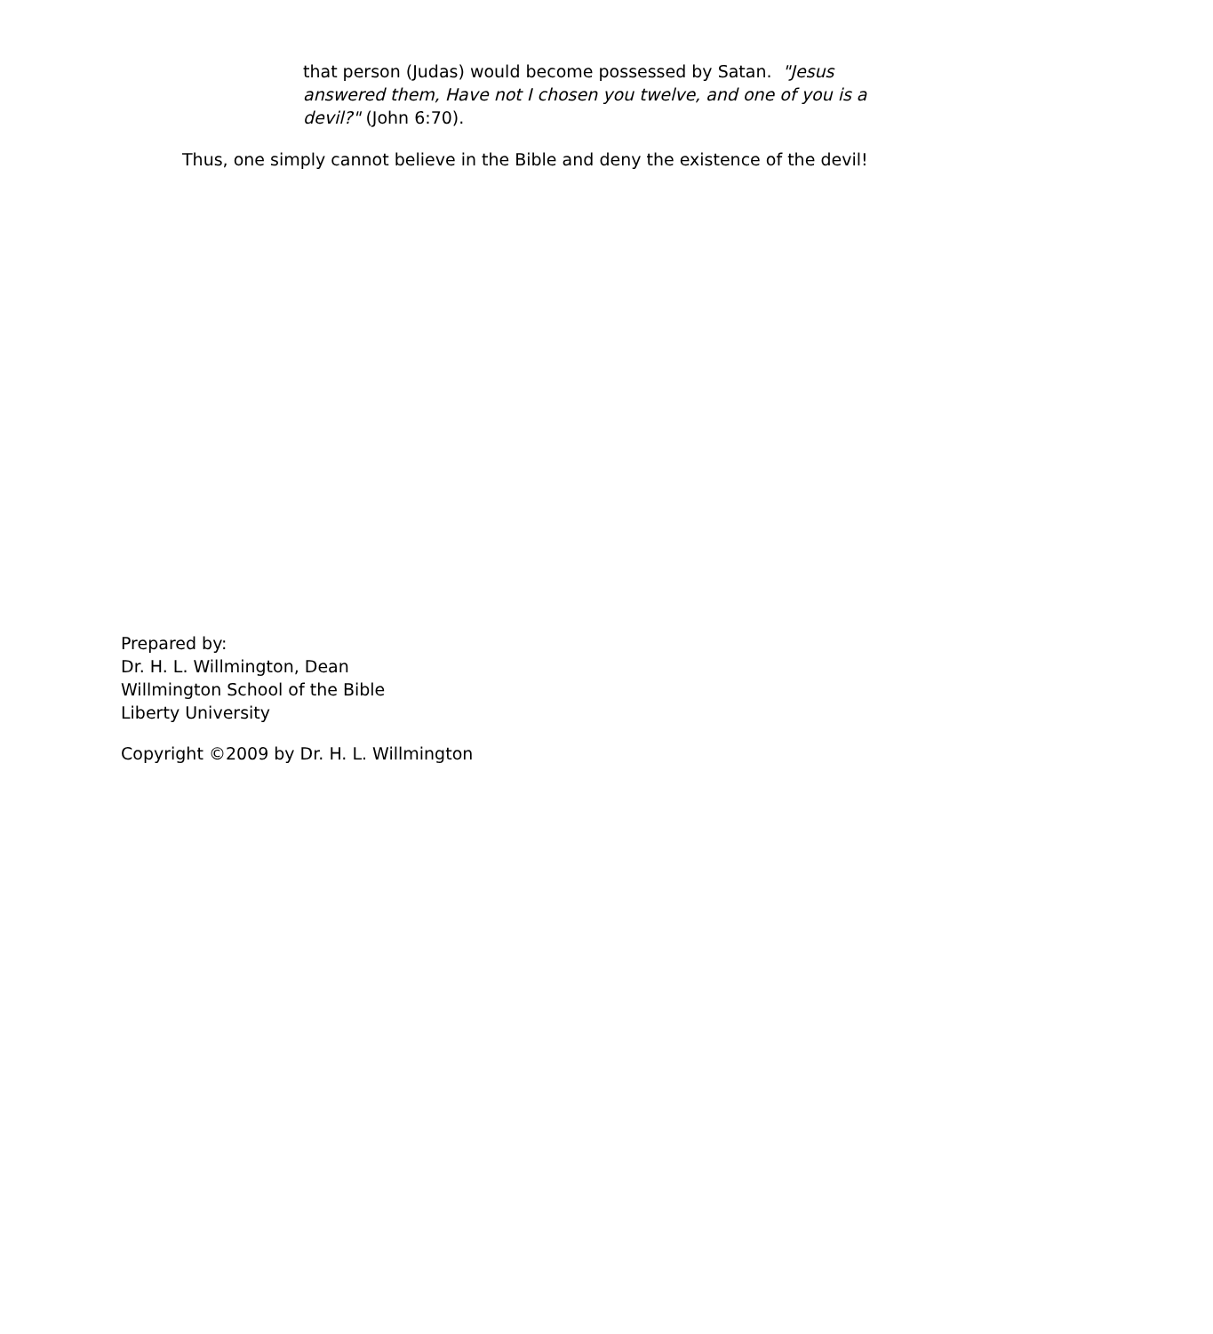that person (Judas) would become possessed by Satan. "Jesus answered them, Have not I chosen you twelve, and one of you is a devil?" (John 6:70).
Thus, one simply cannot believe in the Bible and deny the existence of the devil!
Prepared by:
Dr. H. L. Willmington, Dean
Willmington School of the Bible
Liberty University
Copyright ©2009 by Dr. H. L. Willmington